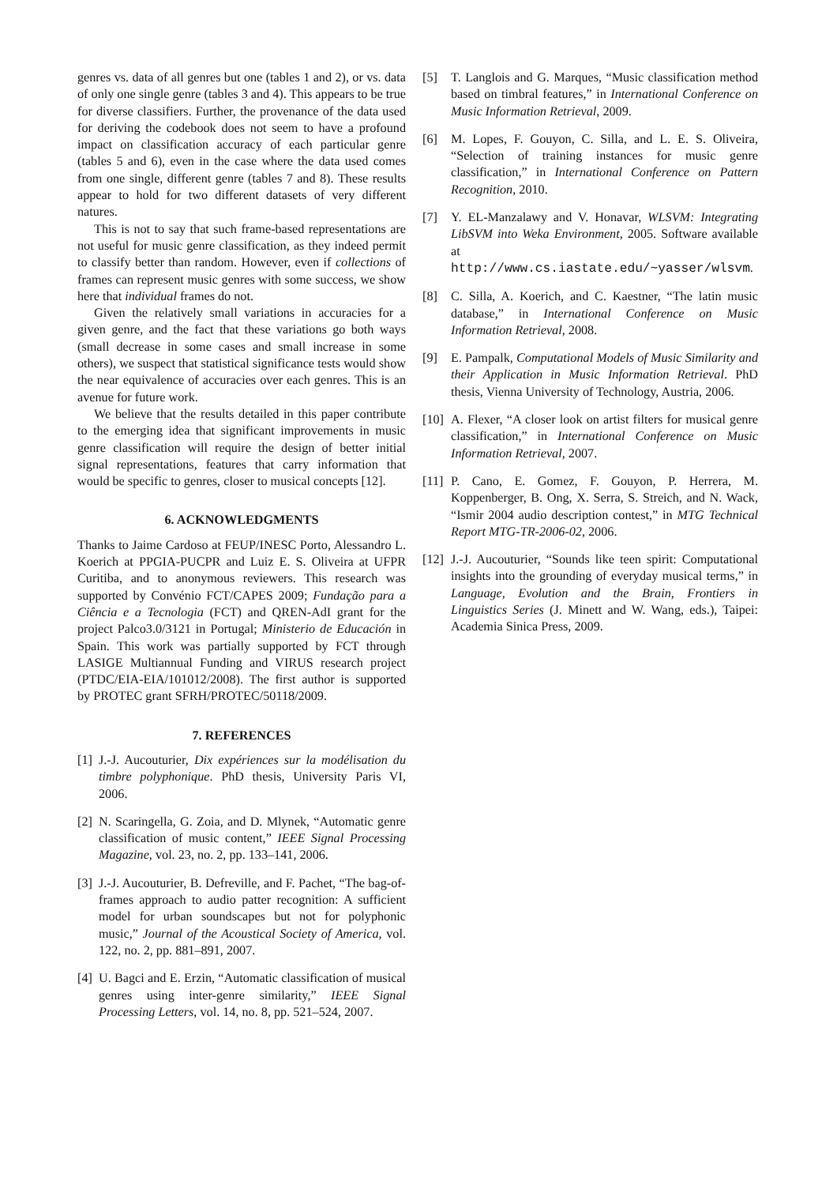genres vs. data of all genres but one (tables 1 and 2), or vs. data of only one single genre (tables 3 and 4). This appears to be true for diverse classifiers. Further, the provenance of the data used for deriving the codebook does not seem to have a profound impact on classification accuracy of each particular genre (tables 5 and 6), even in the case where the data used comes from one single, different genre (tables 7 and 8). These results appear to hold for two different datasets of very different natures.
This is not to say that such frame-based representations are not useful for music genre classification, as they indeed permit to classify better than random. However, even if collections of frames can represent music genres with some success, we show here that individual frames do not.
Given the relatively small variations in accuracies for a given genre, and the fact that these variations go both ways (small decrease in some cases and small increase in some others), we suspect that statistical significance tests would show the near equivalence of accuracies over each genres. This is an avenue for future work.
We believe that the results detailed in this paper contribute to the emerging idea that significant improvements in music genre classification will require the design of better initial signal representations, features that carry information that would be specific to genres, closer to musical concepts [12].
6. ACKNOWLEDGMENTS
Thanks to Jaime Cardoso at FEUP/INESC Porto, Alessandro L. Koerich at PPGIA-PUCPR and Luiz E. S. Oliveira at UFPR Curitiba, and to anonymous reviewers. This research was supported by Convénio FCT/CAPES 2009; Fundação para a Ciência e a Tecnologia (FCT) and QREN-AdI grant for the project Palco3.0/3121 in Portugal; Ministerio de Educación in Spain. This work was partially supported by FCT through LASIGE Multiannual Funding and VIRUS research project (PTDC/EIA-EIA/101012/2008). The first author is supported by PROTEC grant SFRH/PROTEC/50118/2009.
7. REFERENCES
[1] J.-J. Aucouturier, Dix expériences sur la modélisation du timbre polyphonique. PhD thesis, University Paris VI, 2006.
[2] N. Scaringella, G. Zoia, and D. Mlynek, “Automatic genre classification of music content,” IEEE Signal Processing Magazine, vol. 23, no. 2, pp. 133–141, 2006.
[3] J.-J. Aucouturier, B. Defreville, and F. Pachet, “The bag-of-frames approach to audio patter recognition: A sufficient model for urban soundscapes but not for polyphonic music,” Journal of the Acoustical Society of America, vol. 122, no. 2, pp. 881–891, 2007.
[4] U. Bagci and E. Erzin, “Automatic classification of musical genres using inter-genre similarity,” IEEE Signal Processing Letters, vol. 14, no. 8, pp. 521–524, 2007.
[5] T. Langlois and G. Marques, “Music classification method based on timbral features,” in International Conference on Music Information Retrieval, 2009.
[6] M. Lopes, F. Gouyon, C. Silla, and L. E. S. Oliveira, “Selection of training instances for music genre classification,” in International Conference on Pattern Recognition, 2010.
[7] Y. EL-Manzalawy and V. Honavar, WLSVM: Integrating LibSVM into Weka Environment, 2005. Software available at http://www.cs.iastate.edu/~yasser/wlsvm.
[8] C. Silla, A. Koerich, and C. Kaestner, “The latin music database,” in International Conference on Music Information Retrieval, 2008.
[9] E. Pampalk, Computational Models of Music Similarity and their Application in Music Information Retrieval. PhD thesis, Vienna University of Technology, Austria, 2006.
[10] A. Flexer, “A closer look on artist filters for musical genre classification,” in International Conference on Music Information Retrieval, 2007.
[11] P. Cano, E. Gomez, F. Gouyon, P. Herrera, M. Koppenberger, B. Ong, X. Serra, S. Streich, and N. Wack, “Ismir 2004 audio description contest,” in MTG Technical Report MTG-TR-2006-02, 2006.
[12] J.-J. Aucouturier, “Sounds like teen spirit: Computational insights into the grounding of everyday musical terms,” in Language, Evolution and the Brain, Frontiers in Linguistics Series (J. Minett and W. Wang, eds.), Taipei: Academia Sinica Press, 2009.